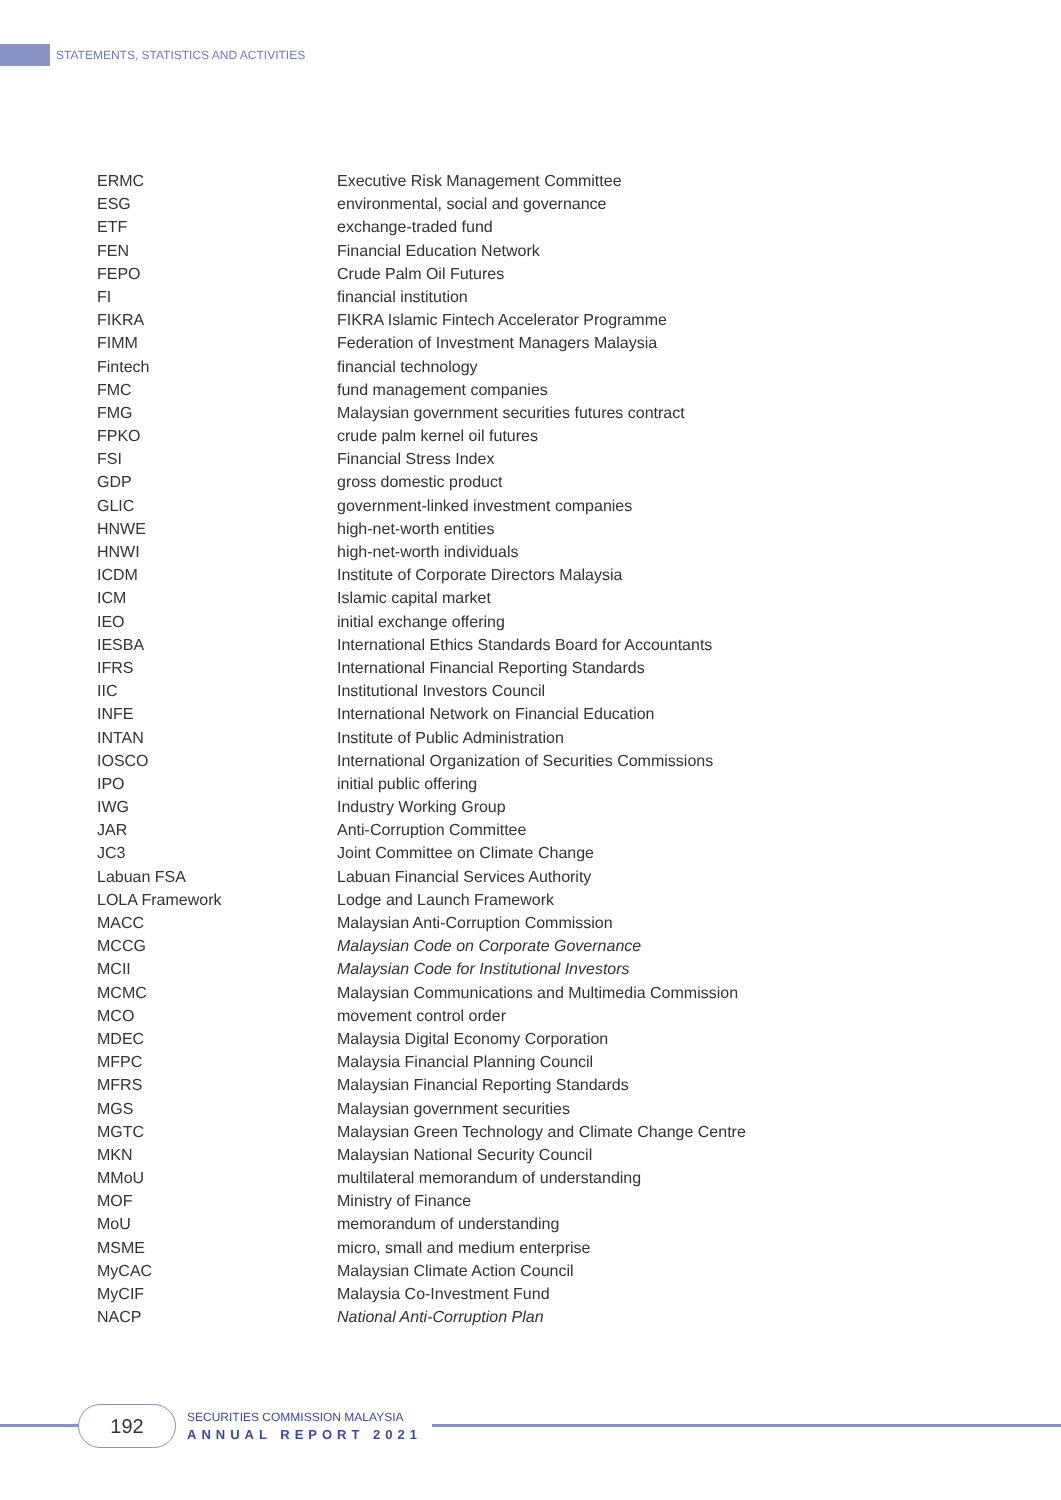STATEMENTS, STATISTICS AND ACTIVITIES
| ERMC | Executive Risk Management Committee |
| ESG | environmental, social and governance |
| ETF | exchange-traded fund |
| FEN | Financial Education Network |
| FEPO | Crude Palm Oil Futures |
| FI | financial institution |
| FIKRA | FIKRA Islamic Fintech Accelerator Programme |
| FIMM | Federation of Investment Managers Malaysia |
| Fintech | financial technology |
| FMC | fund management companies |
| FMG | Malaysian government securities futures contract |
| FPKO | crude palm kernel oil futures |
| FSI | Financial Stress Index |
| GDP | gross domestic product |
| GLIC | government-linked investment companies |
| HNWE | high-net-worth entities |
| HNWI | high-net-worth individuals |
| ICDM | Institute of Corporate Directors Malaysia |
| ICM | Islamic capital market |
| IEO | initial exchange offering |
| IESBA | International Ethics Standards Board for Accountants |
| IFRS | International Financial Reporting Standards |
| IIC | Institutional Investors Council |
| INFE | International Network on Financial Education |
| INTAN | Institute of Public Administration |
| IOSCO | International Organization of Securities Commissions |
| IPO | initial public offering |
| IWG | Industry Working Group |
| JAR | Anti-Corruption Committee |
| JC3 | Joint Committee on Climate Change |
| Labuan FSA | Labuan Financial Services Authority |
| LOLA Framework | Lodge and Launch Framework |
| MACC | Malaysian Anti-Corruption Commission |
| MCCG | Malaysian Code on Corporate Governance |
| MCII | Malaysian Code for Institutional Investors |
| MCMC | Malaysian Communications and Multimedia Commission |
| MCO | movement control order |
| MDEC | Malaysia Digital Economy Corporation |
| MFPC | Malaysia Financial Planning Council |
| MFRS | Malaysian Financial Reporting Standards |
| MGS | Malaysian government securities |
| MGTC | Malaysian Green Technology and Climate Change Centre |
| MKN | Malaysian National Security Council |
| MMoU | multilateral memorandum of understanding |
| MOF | Ministry of Finance |
| MoU | memorandum of understanding |
| MSME | micro, small and medium enterprise |
| MyCAC | Malaysian Climate Action Council |
| MyCIF | Malaysia Co-Investment Fund |
| NACP | National Anti-Corruption Plan |
192 SECURITIES COMMISSION MALAYSIA
ANNUAL REPORT 2021